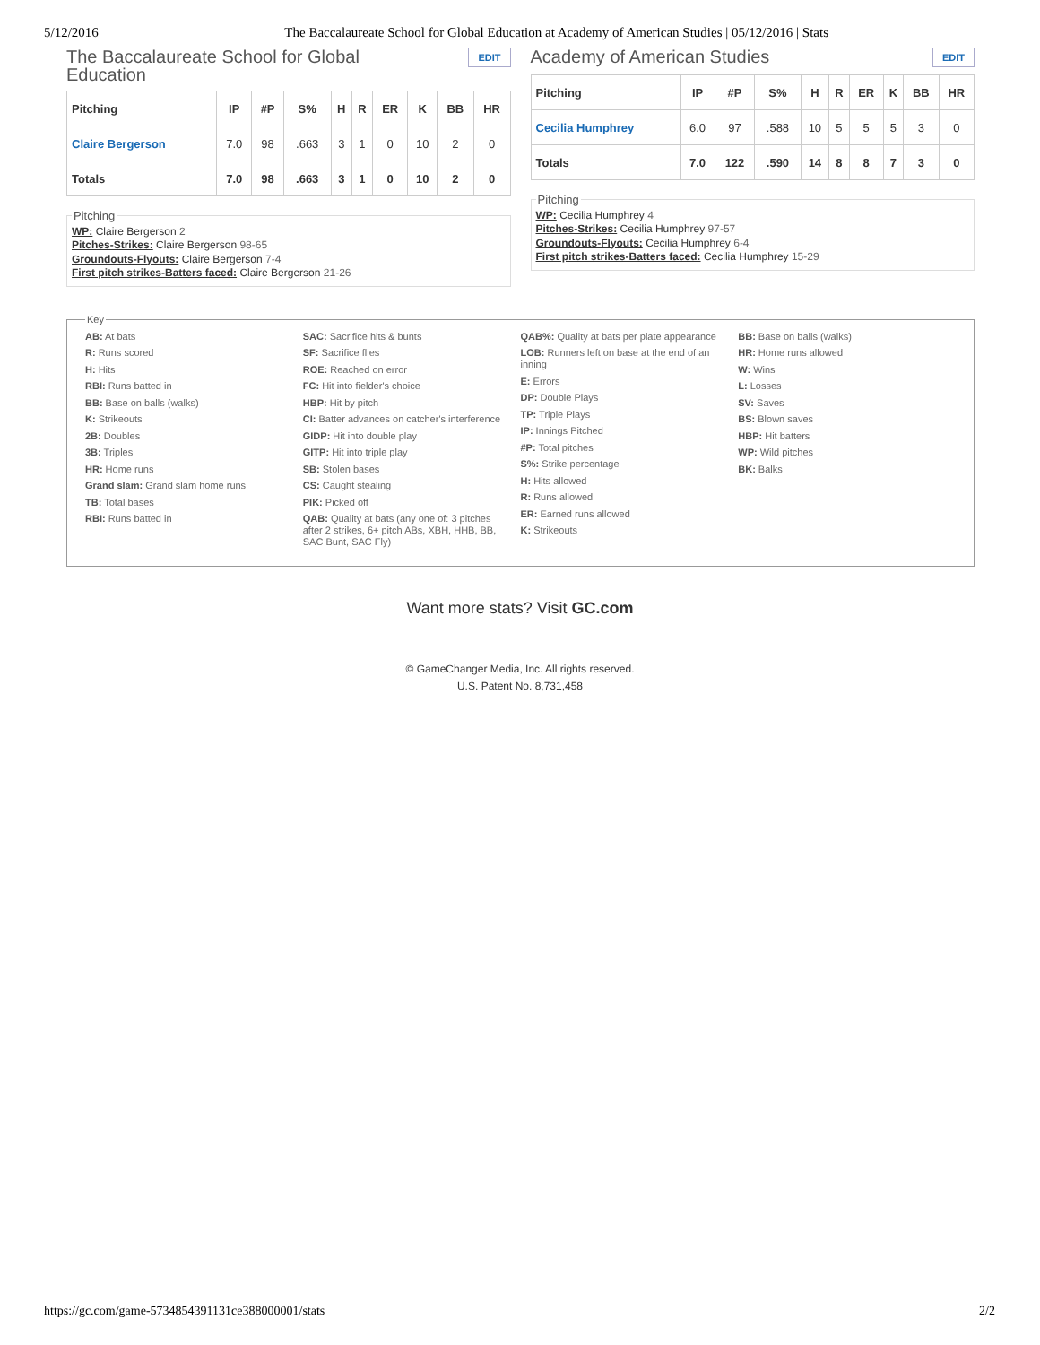5/12/2016 The Baccalaureate School for Global Education at Academy of American Studies | 05/12/2016 | Stats
The Baccalaureate School for Global Education
EDIT
| Pitching | IP | #P | S% | H | R | ER | K | BB | HR |
| --- | --- | --- | --- | --- | --- | --- | --- | --- | --- |
| Claire Bergerson | 7.0 | 98 | .663 | 3 | 1 | 0 | 10 | 2 | 0 |
| Totals | 7.0 | 98 | .663 | 3 | 1 | 0 | 10 | 2 | 0 |
Pitching WP: Claire Bergerson 2
Pitches-Strikes: Claire Bergerson 98-65
Groundouts-Flyouts: Claire Bergerson 7-4
First pitch strikes-Batters faced: Claire Bergerson 21-26
Academy of American Studies
EDIT
| Pitching | IP | #P | S% | H | R | ER | K | BB | HR |
| --- | --- | --- | --- | --- | --- | --- | --- | --- | --- |
| Cecilia Humphrey | 6.0 | 97 | .588 | 10 | 5 | 5 | 5 | 3 | 0 |
| Totals | 7.0 | 122 | .590 | 14 | 8 | 8 | 7 | 3 | 0 |
Pitching WP: Cecilia Humphrey 4
Pitches-Strikes: Cecilia Humphrey 97-57
Groundouts-Flyouts: Cecilia Humphrey 6-4
First pitch strikes-Batters faced: Cecilia Humphrey 15-29
Key AB: At bats
R: Runs scored
H: Hits
RBI: Runs batted in
BB: Base on balls (walks)
K: Strikeouts
2B: Doubles
3B: Triples
HR: Home runs
Grand slam: Grand slam home runs
TB: Total bases
RBI: Runs batted in
SAC: Sacrifice hits & bunts
SF: Sacrifice flies
ROE: Reached on error
FC: Hit into fielder's choice
HBP: Hit by pitch
CI: Batter advances on catcher's interference
GIDP: Hit into double play
GITP: Hit into triple play
SB: Stolen bases
CS: Caught stealing
PIK: Picked off
QAB: Quality at bats (any one of: 3 pitches after 2 strikes, 6+ pitch ABs, XBH, HHB, BB, SAC Bunt, SAC Fly)
QAB%: Quality at bats per plate appearance
LOB: Runners left on base at the end of an inning
E: Errors
DP: Double Plays
TP: Triple Plays
IP: Innings Pitched
#P: Total pitches
S%: Strike percentage
H: Hits allowed
R: Runs allowed
ER: Earned runs allowed
K: Strikeouts
BB: Base on balls (walks)
HR: Home runs allowed
W: Wins
L: Losses
SV: Saves
BS: Blown saves
HBP: Hit batters
WP: Wild pitches
BK: Balks
Want more stats? Visit GC.com
© GameChanger Media, Inc. All rights reserved.
U.S. Patent No. 8,731,458
https://gc.com/game-5734854391131ce388000001/stats 2/2